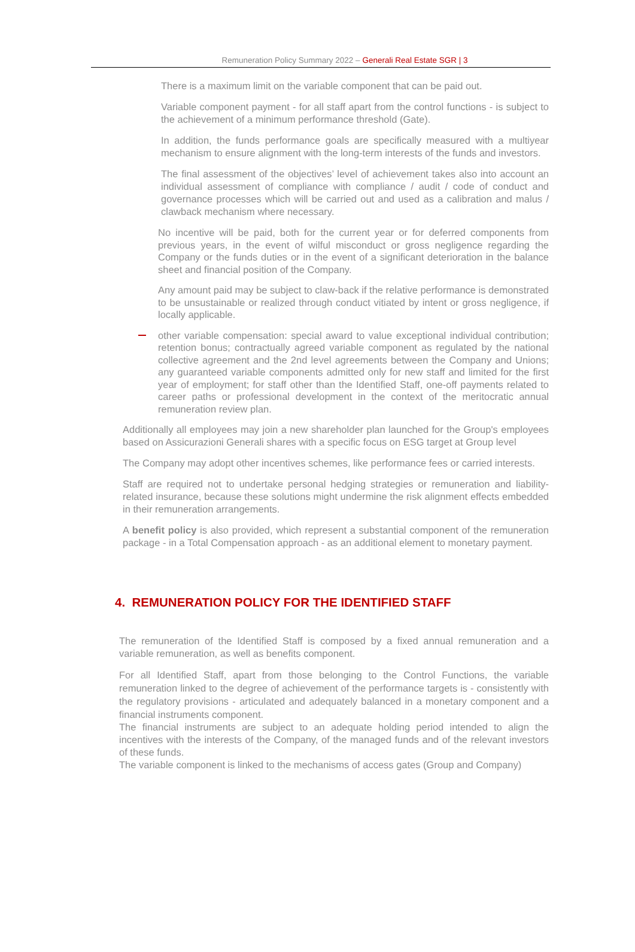Remuneration Policy Summary 2022 – Generali Real Estate SGR | 3
There is a maximum limit on the variable component that can be paid out.
Variable component payment - for all staff apart from the control functions - is subject to the achievement of a minimum performance threshold (Gate).
In addition, the funds performance goals are specifically measured with a multiyear mechanism to ensure alignment with the long-term interests of the funds and investors.
The final assessment of the objectives’ level of achievement takes also into account an individual assessment of compliance with compliance / audit / code of conduct and governance processes which will be carried out and used as a calibration and malus / clawback mechanism where necessary.
No incentive will be paid, both for the current year or for deferred components from previous years, in the event of wilful misconduct or gross negligence regarding the Company or the funds duties or in the event of a significant deterioration in the balance sheet and financial position of the Company.
Any amount paid may be subject to claw-back if the relative performance is demonstrated to be unsustainable or realized through conduct vitiated by intent or gross negligence, if locally applicable.
other variable compensation: special award to value exceptional individual contribution; retention bonus; contractually agreed variable component as regulated by the national collective agreement and the 2nd level agreements between the Company and Unions; any guaranteed variable components admitted only for new staff and limited for the first year of employment; for staff other than the Identified Staff, one-off payments related to career paths or professional development in the context of the meritocratic annual remuneration review plan.
Additionally all employees may join a new shareholder plan launched for the Group's employees based on Assicurazioni Generali shares with a specific focus on ESG target at Group level
The Company may adopt other incentives schemes, like performance fees or carried interests.
Staff are required not to undertake personal hedging strategies or remuneration and liability-related insurance, because these solutions might undermine the risk alignment effects embedded in their remuneration arrangements.
A benefit policy is also provided, which represent a substantial component of the remuneration package - in a Total Compensation approach - as an additional element to monetary payment.
4. REMUNERATION POLICY FOR THE IDENTIFIED STAFF
The remuneration of the Identified Staff is composed by a fixed annual remuneration and a variable remuneration, as well as benefits component.
For all Identified Staff, apart from those belonging to the Control Functions, the variable remuneration linked to the degree of achievement of the performance targets is - consistently with the regulatory provisions - articulated and adequately balanced in a monetary component and a financial instruments component.
The financial instruments are subject to an adequate holding period intended to align the incentives with the interests of the Company, of the managed funds and of the relevant investors of these funds.
The variable component is linked to the mechanisms of access gates (Group and Company)